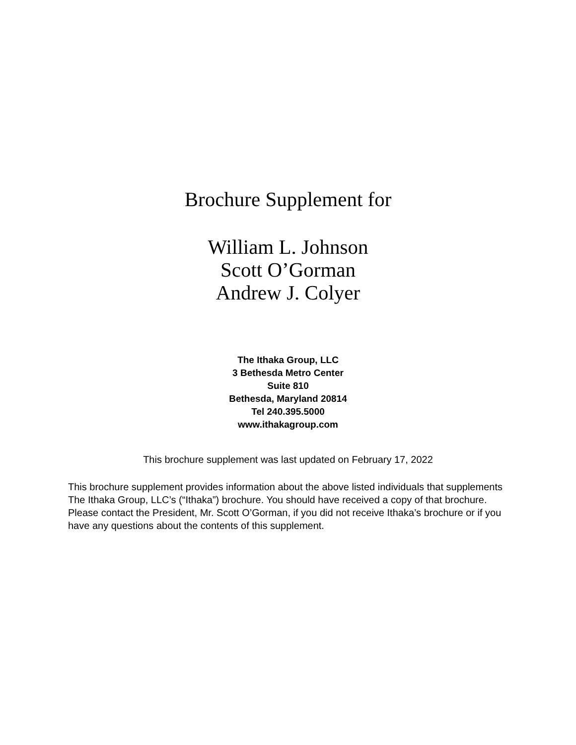Brochure Supplement for
William L. Johnson
Scott O’Gorman
Andrew J. Colyer
The Ithaka Group, LLC
3 Bethesda Metro Center
Suite 810
Bethesda, Maryland 20814
Tel 240.395.5000
www.ithakagroup.com
This brochure supplement was last updated on February 17, 2022
This brochure supplement provides information about the above listed individuals that supplements The Ithaka Group, LLC’s (“Ithaka”) brochure. You should have received a copy of that brochure. Please contact the President, Mr. Scott O’Gorman, if you did not receive Ithaka’s brochure or if you have any questions about the contents of this supplement.